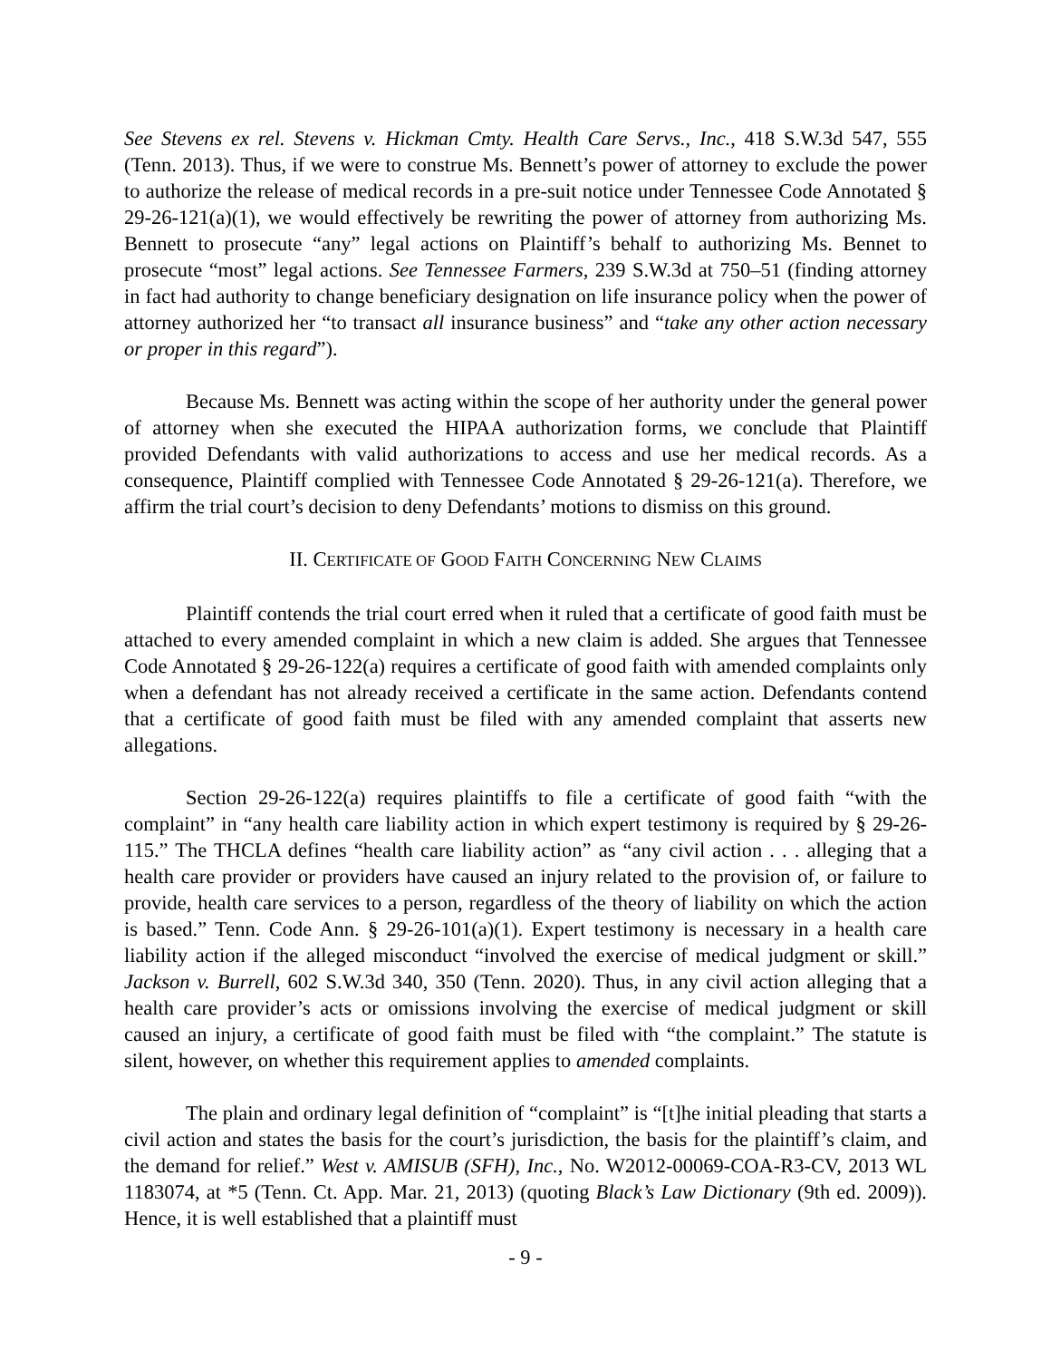See Stevens ex rel. Stevens v. Hickman Cmty. Health Care Servs., Inc., 418 S.W.3d 547, 555 (Tenn. 2013). Thus, if we were to construe Ms. Bennett’s power of attorney to exclude the power to authorize the release of medical records in a pre-suit notice under Tennessee Code Annotated § 29-26-121(a)(1), we would effectively be rewriting the power of attorney from authorizing Ms. Bennett to prosecute “any” legal actions on Plaintiff’s behalf to authorizing Ms. Bennet to prosecute “most” legal actions. See Tennessee Farmers, 239 S.W.3d at 750–51 (finding attorney in fact had authority to change beneficiary designation on life insurance policy when the power of attorney authorized her “to transact all insurance business” and “take any other action necessary or proper in this regard”).
Because Ms. Bennett was acting within the scope of her authority under the general power of attorney when she executed the HIPAA authorization forms, we conclude that Plaintiff provided Defendants with valid authorizations to access and use her medical records. As a consequence, Plaintiff complied with Tennessee Code Annotated § 29-26-121(a). Therefore, we affirm the trial court’s decision to deny Defendants’ motions to dismiss on this ground.
II. CERTIFICATE OF GOOD FAITH CONCERNING NEW CLAIMS
Plaintiff contends the trial court erred when it ruled that a certificate of good faith must be attached to every amended complaint in which a new claim is added. She argues that Tennessee Code Annotated § 29-26-122(a) requires a certificate of good faith with amended complaints only when a defendant has not already received a certificate in the same action. Defendants contend that a certificate of good faith must be filed with any amended complaint that asserts new allegations.
Section 29-26-122(a) requires plaintiffs to file a certificate of good faith “with the complaint” in “any health care liability action in which expert testimony is required by § 29-26-115.” The THCLA defines “health care liability action” as “any civil action . . . alleging that a health care provider or providers have caused an injury related to the provision of, or failure to provide, health care services to a person, regardless of the theory of liability on which the action is based.” Tenn. Code Ann. § 29-26-101(a)(1). Expert testimony is necessary in a health care liability action if the alleged misconduct “involved the exercise of medical judgment or skill.” Jackson v. Burrell, 602 S.W.3d 340, 350 (Tenn. 2020). Thus, in any civil action alleging that a health care provider’s acts or omissions involving the exercise of medical judgment or skill caused an injury, a certificate of good faith must be filed with “the complaint.” The statute is silent, however, on whether this requirement applies to amended complaints.
The plain and ordinary legal definition of “complaint” is “[t]he initial pleading that starts a civil action and states the basis for the court’s jurisdiction, the basis for the plaintiff’s claim, and the demand for relief.” West v. AMISUB (SFH), Inc., No. W2012-00069-COA-R3-CV, 2013 WL 1183074, at *5 (Tenn. Ct. App. Mar. 21, 2013) (quoting Black’s Law Dictionary (9th ed. 2009)). Hence, it is well established that a plaintiff must
- 9 -